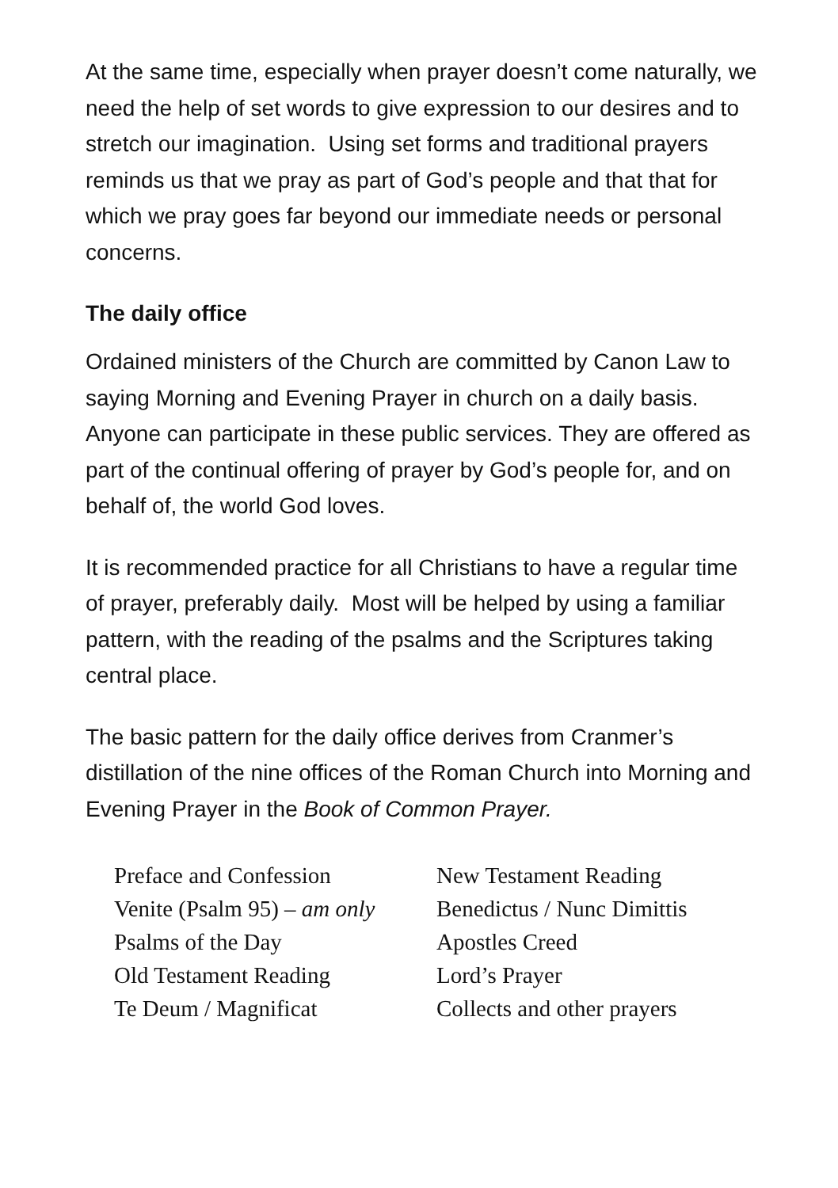At the same time, especially when prayer doesn’t come naturally, we need the help of set words to give expression to our desires and to stretch our imagination. Using set forms and traditional prayers reminds us that we pray as part of God’s people and that that for which we pray goes far beyond our immediate needs or personal concerns.
The daily office
Ordained ministers of the Church are committed by Canon Law to saying Morning and Evening Prayer in church on a daily basis. Anyone can participate in these public services. They are offered as part of the continual offering of prayer by God’s people for, and on behalf of, the world God loves.
It is recommended practice for all Christians to have a regular time of prayer, preferably daily. Most will be helped by using a familiar pattern, with the reading of the psalms and the Scriptures taking central place.
The basic pattern for the daily office derives from Cranmer’s distillation of the nine offices of the Roman Church into Morning and Evening Prayer in the Book of Common Prayer.
Preface and Confession
Venite (Psalm 95) – am only
Psalms of the Day
Old Testament Reading
Te Deum / Magnificat
New Testament Reading
Benedictus / Nunc Dimittis
Apostles Creed
Lord’s Prayer
Collects and other prayers